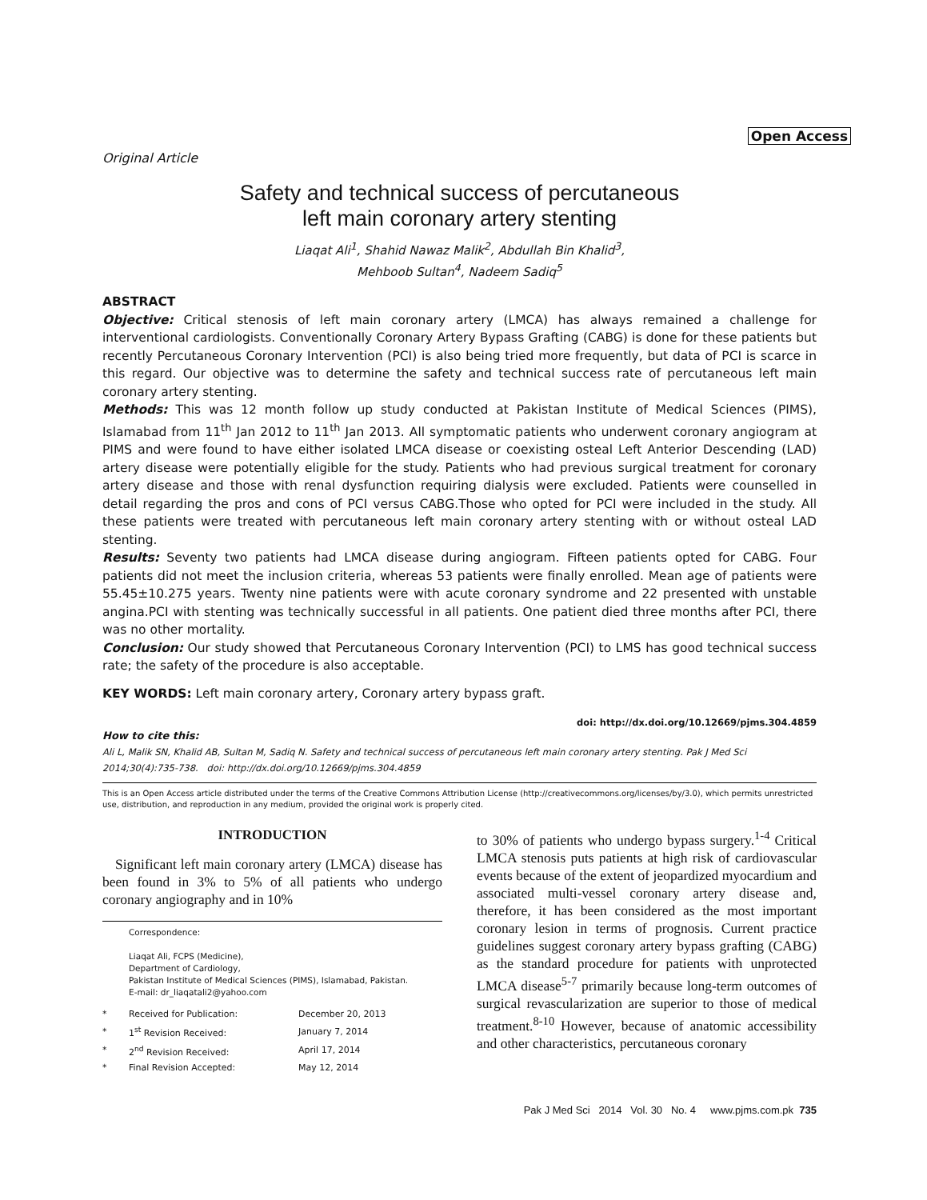Open Access
Original Article
Safety and technical success of percutaneous
left main coronary artery stenting
Liaqat Ali<sup>1</sup>, Shahid Nawaz Malik<sup>2</sup>, Abdullah Bin Khalid<sup>3</sup>,
Mehboob Sultan<sup>4</sup>, Nadeem Sadiq<sup>5</sup>
ABSTRACT
Objective: Critical stenosis of left main coronary artery (LMCA) has always remained a challenge for interventional cardiologists. Conventionally Coronary Artery Bypass Grafting (CABG) is done for these patients but recently Percutaneous Coronary Intervention (PCI) is also being tried more frequently, but data of PCI is scarce in this regard. Our objective was to determine the safety and technical success rate of percutaneous left main coronary artery stenting.
Methods: This was 12 month follow up study conducted at Pakistan Institute of Medical Sciences (PIMS), Islamabad from 11<sup>th</sup> Jan 2012 to 11<sup>th</sup> Jan 2013. All symptomatic patients who underwent coronary angiogram at PIMS and were found to have either isolated LMCA disease or coexisting osteal Left Anterior Descending (LAD) artery disease were potentially eligible for the study. Patients who had previous surgical treatment for coronary artery disease and those with renal dysfunction requiring dialysis were excluded. Patients were counselled in detail regarding the pros and cons of PCI versus CABG.Those who opted for PCI were included in the study. All these patients were treated with percutaneous left main coronary artery stenting with or without osteal LAD stenting.
Results: Seventy two patients had LMCA disease during angiogram. Fifteen patients opted for CABG. Four patients did not meet the inclusion criteria, whereas 53 patients were finally enrolled. Mean age of patients were 55.45±10.275 years. Twenty nine patients were with acute coronary syndrome and 22 presented with unstable angina.PCI with stenting was technically successful in all patients. One patient died three months after PCI, there was no other mortality.
Conclusion: Our study showed that Percutaneous Coronary Intervention (PCI) to LMS has good technical success rate; the safety of the procedure is also acceptable.
KEY WORDS: Left main coronary artery, Coronary artery bypass graft.
doi: http://dx.doi.org/10.12669/pjms.304.4859
How to cite this:
Ali L, Malik SN, Khalid AB, Sultan M, Sadiq N. Safety and technical success of percutaneous left main coronary artery stenting. Pak J Med Sci 2014;30(4):735-738. doi: http://dx.doi.org/10.12669/pjms.304.4859
This is an Open Access article distributed under the terms of the Creative Commons Attribution License (http://creativecommons.org/licenses/by/3.0), which permits unrestricted use, distribution, and reproduction in any medium, provided the original work is properly cited.
INTRODUCTION
Significant left main coronary artery (LMCA) disease has been found in 3% to 5% of all patients who undergo coronary angiography and in 10%
Correspondence:
Liaqat Ali, FCPS (Medicine),
Department of Cardiology,
Pakistan Institute of Medical Sciences (PIMS), Islamabad, Pakistan.
E-mail: dr_liaqatali2@yahoo.com
| * | Received for Publication: | December 20, 2013 |
| * | 1<sup>st</sup> Revision Received: | January 7, 2014 |
| * | 2<sup>nd</sup> Revision Received: | April 17, 2014 |
| * | Final Revision Accepted: | May 12, 2014 |
to 30% of patients who undergo bypass surgery.<sup>1-4</sup> Critical LMCA stenosis puts patients at high risk of cardiovascular events because of the extent of jeopardized myocardium and associated multi-vessel coronary artery disease and, therefore, it has been considered as the most important coronary lesion in terms of prognosis. Current practice guidelines suggest coronary artery bypass grafting (CABG) as the standard procedure for patients with unprotected LMCA disease<sup>5-7</sup> primarily because long-term outcomes of surgical revascularization are superior to those of medical treatment.<sup>8-10</sup> However, because of anatomic accessibility and other characteristics, percutaneous coronary
Pak J Med Sci 2014 Vol. 30 No. 4 www.pjms.com.pk 735